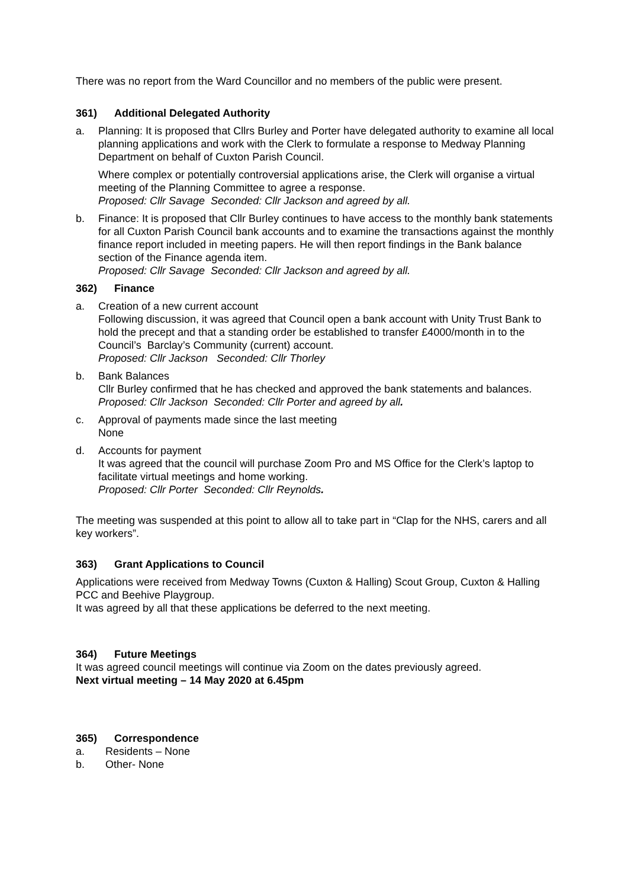There was no report from the Ward Councillor and no members of the public were present.
361) Additional Delegated Authority
a. Planning: It is proposed that Cllrs Burley and Porter have delegated authority to examine all local planning applications and work with the Clerk to formulate a response to Medway Planning Department on behalf of Cuxton Parish Council.
Where complex or potentially controversial applications arise, the Clerk will organise a virtual meeting of the Planning Committee to agree a response.
Proposed: Cllr Savage Seconded: Cllr Jackson and agreed by all.
b. Finance: It is proposed that Cllr Burley continues to have access to the monthly bank statements for all Cuxton Parish Council bank accounts and to examine the transactions against the monthly finance report included in meeting papers. He will then report findings in the Bank balance section of the Finance agenda item.
Proposed: Cllr Savage Seconded: Cllr Jackson and agreed by all.
362) Finance
a. Creation of a new current account
Following discussion, it was agreed that Council open a bank account with Unity Trust Bank to hold the precept and that a standing order be established to transfer £4000/month in to the Council’s Barclay’s Community (current) account.
Proposed: Cllr Jackson Seconded: Cllr Thorley
b. Bank Balances
Cllr Burley confirmed that he has checked and approved the bank statements and balances.
Proposed: Cllr Jackson Seconded: Cllr Porter and agreed by all.
c. Approval of payments made since the last meeting
None
d. Accounts for payment
It was agreed that the council will purchase Zoom Pro and MS Office for the Clerk’s laptop to facilitate virtual meetings and home working.
Proposed: Cllr Porter Seconded: Cllr Reynolds.
The meeting was suspended at this point to allow all to take part in “Clap for the NHS, carers and all key workers”.
363) Grant Applications to Council
Applications were received from Medway Towns (Cuxton & Halling) Scout Group, Cuxton & Halling PCC and Beehive Playgroup.
It was agreed by all that these applications be deferred to the next meeting.
364) Future Meetings
It was agreed council meetings will continue via Zoom on the dates previously agreed.
Next virtual meeting – 14 May 2020 at 6.45pm
365) Correspondence
a. Residents – None
b. Other- None